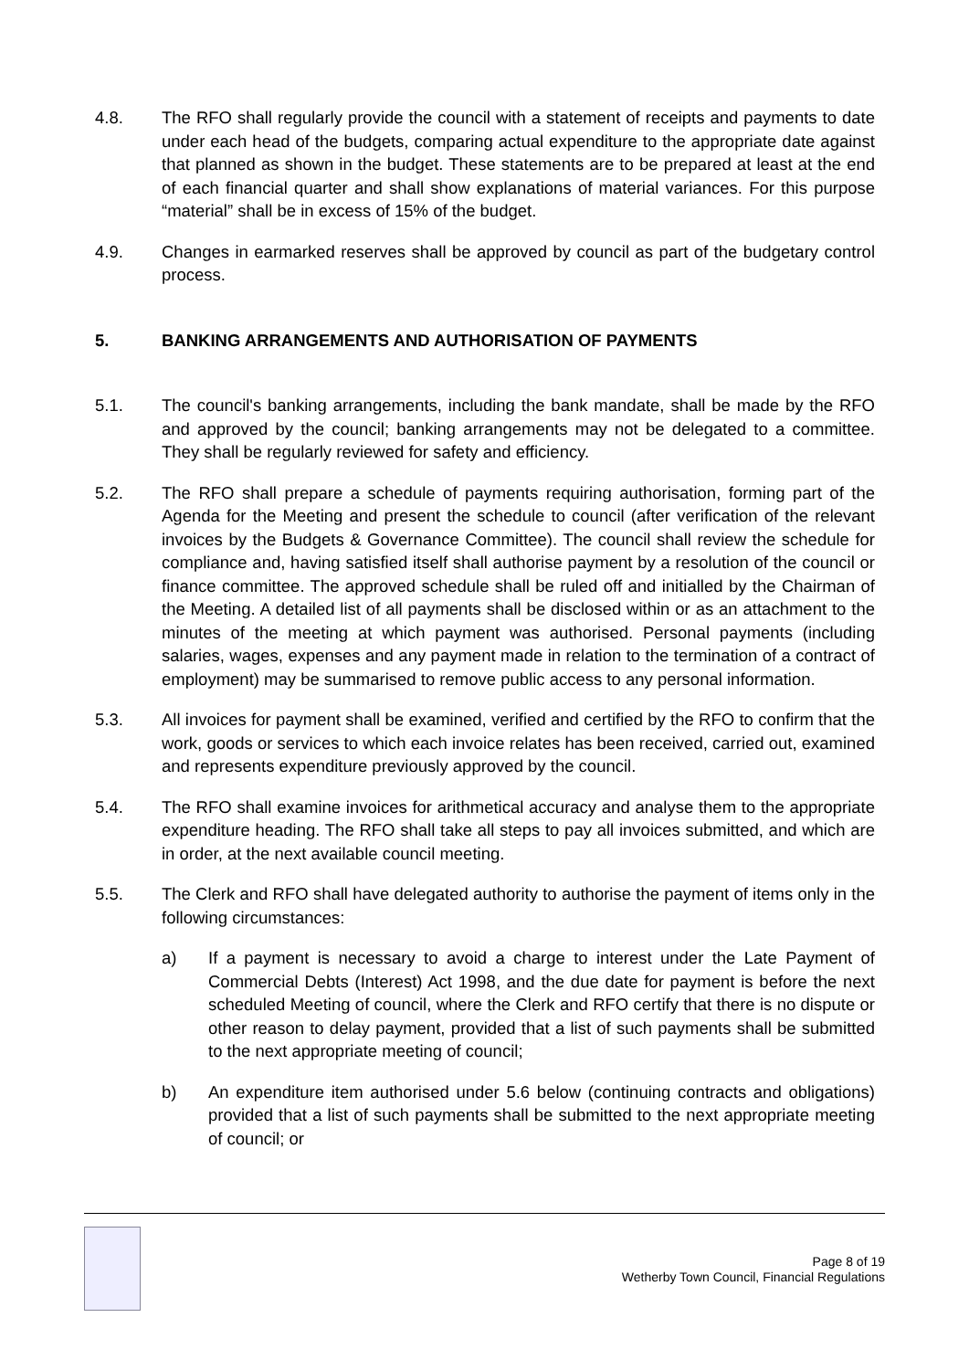4.8. The RFO shall regularly provide the council with a statement of receipts and payments to date under each head of the budgets, comparing actual expenditure to the appropriate date against that planned as shown in the budget. These statements are to be prepared at least at the end of each financial quarter and shall show explanations of material variances. For this purpose “material” shall be in excess of 15% of the budget.
4.9. Changes in earmarked reserves shall be approved by council as part of the budgetary control process.
5. BANKING ARRANGEMENTS AND AUTHORISATION OF PAYMENTS
5.1. The council's banking arrangements, including the bank mandate, shall be made by the RFO and approved by the council; banking arrangements may not be delegated to a committee. They shall be regularly reviewed for safety and efficiency.
5.2. The RFO shall prepare a schedule of payments requiring authorisation, forming part of the Agenda for the Meeting and present the schedule to council (after verification of the relevant invoices by the Budgets & Governance Committee). The council shall review the schedule for compliance and, having satisfied itself shall authorise payment by a resolution of the council or finance committee. The approved schedule shall be ruled off and initialled by the Chairman of the Meeting. A detailed list of all payments shall be disclosed within or as an attachment to the minutes of the meeting at which payment was authorised. Personal payments (including salaries, wages, expenses and any payment made in relation to the termination of a contract of employment) may be summarised to remove public access to any personal information.
5.3. All invoices for payment shall be examined, verified and certified by the RFO to confirm that the work, goods or services to which each invoice relates has been received, carried out, examined and represents expenditure previously approved by the council.
5.4. The RFO shall examine invoices for arithmetical accuracy and analyse them to the appropriate expenditure heading. The RFO shall take all steps to pay all invoices submitted, and which are in order, at the next available council meeting.
5.5. The Clerk and RFO shall have delegated authority to authorise the payment of items only in the following circumstances:
a) If a payment is necessary to avoid a charge to interest under the Late Payment of Commercial Debts (Interest) Act 1998, and the due date for payment is before the next scheduled Meeting of council, where the Clerk and RFO certify that there is no dispute or other reason to delay payment, provided that a list of such payments shall be submitted to the next appropriate meeting of council;
b) An expenditure item authorised under 5.6 below (continuing contracts and obligations) provided that a list of such payments shall be submitted to the next appropriate meeting of council; or
Page 8 of 19
Wetherby Town Council, Financial Regulations